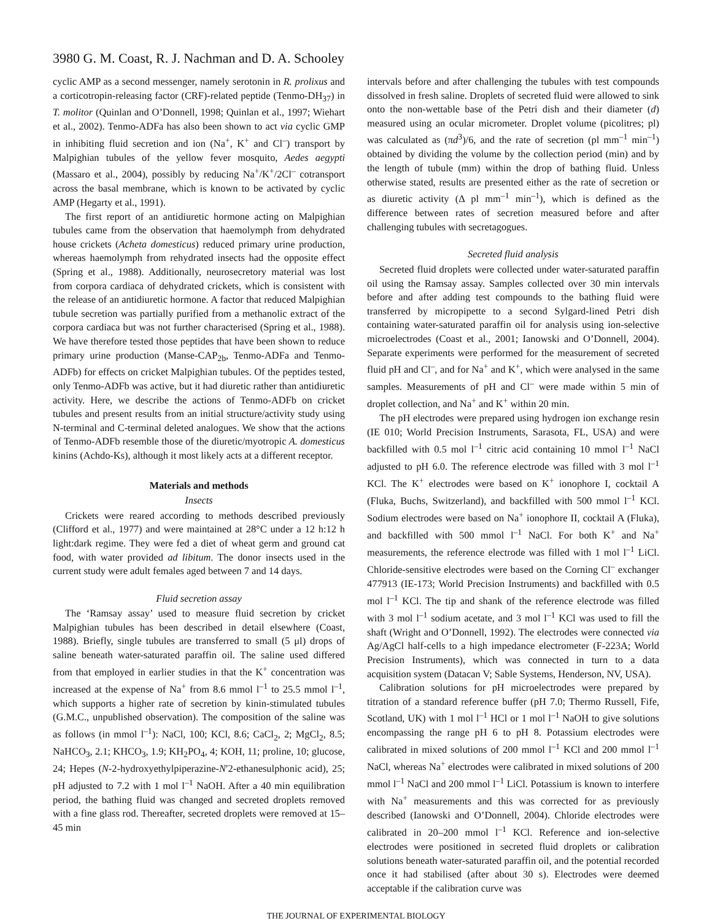3980 G. M. Coast, R. J. Nachman and D. A. Schooley
cyclic AMP as a second messenger, namely serotonin in R. prolixus and a corticotropin-releasing factor (CRF)-related peptide (Tenmo-DH<sub>37</sub>) in T. molitor (Quinlan and O’Donnell, 1998; Quinlan et al., 1997; Wiehart et al., 2002). Tenmo-ADFa has also been shown to act via cyclic GMP in inhibiting fluid secretion and ion (Na<sup>+</sup>, K<sup>+</sup> and Cl<sup>–</sup>) transport by Malpighian tubules of the yellow fever mosquito, Aedes aegypti (Massaro et al., 2004), possibly by reducing Na<sup>+</sup>/K<sup>+</sup>/2Cl<sup>–</sup> cotransport across the basal membrane, which is known to be activated by cyclic AMP (Hegarty et al., 1991).
The first report of an antidiuretic hormone acting on Malpighian tubules came from the observation that haemolymph from dehydrated house crickets (Acheta domesticus) reduced primary urine production, whereas haemolymph from rehydrated insects had the opposite effect (Spring et al., 1988). Additionally, neurosecretory material was lost from corpora cardiaca of dehydrated crickets, which is consistent with the release of an antidiuretic hormone. A factor that reduced Malpighian tubule secretion was partially purified from a methanolic extract of the corpora cardiaca but was not further characterised (Spring et al., 1988). We have therefore tested those peptides that have been shown to reduce primary urine production (Manse-CAP<sub>2b</sub>, Tenmo-ADFa and Tenmo-ADFb) for effects on cricket Malpighian tubules. Of the peptides tested, only Tenmo-ADFb was active, but it had diuretic rather than antidiuretic activity. Here, we describe the actions of Tenmo-ADFb on cricket tubules and present results from an initial structure/activity study using N-terminal and C-terminal deleted analogues. We show that the actions of Tenmo-ADFb resemble those of the diuretic/myotropic A. domesticus kinins (Achdo-Ks), although it most likely acts at a different receptor.
Materials and methods
Insects
Crickets were reared according to methods described previously (Clifford et al., 1977) and were maintained at 28°C under a 12 h:12 h light:dark regime. They were fed a diet of wheat germ and ground cat food, with water provided ad libitum. The donor insects used in the current study were adult females aged between 7 and 14 days.
Fluid secretion assay
The ‘Ramsay assay’ used to measure fluid secretion by cricket Malpighian tubules has been described in detail elsewhere (Coast, 1988). Briefly, single tubules are transferred to small (5 μl) drops of saline beneath water-saturated paraffin oil. The saline used differed from that employed in earlier studies in that the K<sup>+</sup> concentration was increased at the expense of Na<sup>+</sup> from 8.6 mmol l<sup>–1</sup> to 25.5 mmol l<sup>–1</sup>, which supports a higher rate of secretion by kinin-stimulated tubules (G.M.C., unpublished observation). The composition of the saline was as follows (in mmol l<sup>–1</sup>): NaCl, 100; KCl, 8.6; CaCl<sub>2</sub>, 2; MgCl<sub>2</sub>, 8.5; NaHCO<sub>3</sub>, 2.1; KHCO<sub>3</sub>, 1.9; KH<sub>2</sub>PO<sub>4</sub>, 4; KOH, 11; proline, 10; glucose, 24; Hepes (N-2-hydroxyethylpiperazine-N′2-ethanesulphonic acid), 25; pH adjusted to 7.2 with 1 mol l<sup>–1</sup> NaOH. After a 40 min equilibration period, the bathing fluid was changed and secreted droplets removed with a fine glass rod. Thereafter, secreted droplets were removed at 15–45 min
intervals before and after challenging the tubules with test compounds dissolved in fresh saline. Droplets of secreted fluid were allowed to sink onto the non-wettable base of the Petri dish and their diameter (d) measured using an ocular micrometer. Droplet volume (picolitres; pl) was calculated as (πd<sup>3</sup>)/6, and the rate of secretion (pl mm<sup>–1</sup> min<sup>–1</sup>) obtained by dividing the volume by the collection period (min) and by the length of tubule (mm) within the drop of bathing fluid. Unless otherwise stated, results are presented either as the rate of secretion or as diuretic activity (Δ pl mm<sup>–1</sup> min<sup>–1</sup>), which is defined as the difference between rates of secretion measured before and after challenging tubules with secretagogues.
Secreted fluid analysis
Secreted fluid droplets were collected under water-saturated paraffin oil using the Ramsay assay. Samples collected over 30 min intervals before and after adding test compounds to the bathing fluid were transferred by micropipette to a second Sylgard-lined Petri dish containing water-saturated paraffin oil for analysis using ion-selective microelectrodes (Coast et al., 2001; Ianowski and O’Donnell, 2004). Separate experiments were performed for the measurement of secreted fluid pH and Cl<sup>–</sup>, and for Na<sup>+</sup> and K<sup>+</sup>, which were analysed in the same samples. Measurements of pH and Cl<sup>–</sup> were made within 5 min of droplet collection, and Na<sup>+</sup> and K<sup>+</sup> within 20 min.
The pH electrodes were prepared using hydrogen ion exchange resin (IE 010; World Precision Instruments, Sarasota, FL, USA) and were backfilled with 0.5 mol l<sup>–1</sup> citric acid containing 10 mmol l<sup>–1</sup> NaCl adjusted to pH 6.0. The reference electrode was filled with 3 mol l<sup>–1</sup> KCl. The K<sup>+</sup> electrodes were based on K<sup>+</sup> ionophore I, cocktail A (Fluka, Buchs, Switzerland), and backfilled with 500 mmol l<sup>–1</sup> KCl. Sodium electrodes were based on Na<sup>+</sup> ionophore II, cocktail A (Fluka), and backfilled with 500 mmol l<sup>–1</sup> NaCl. For both K<sup>+</sup> and Na<sup>+</sup> measurements, the reference electrode was filled with 1 mol l<sup>–1</sup> LiCl. Chloride-sensitive electrodes were based on the Corning Cl<sup>–</sup> exchanger 477913 (IE-173; World Precision Instruments) and backfilled with 0.5 mol l<sup>–1</sup> KCl. The tip and shank of the reference electrode was filled with 3 mol l<sup>–1</sup> sodium acetate, and 3 mol l<sup>–1</sup> KCl was used to fill the shaft (Wright and O’Donnell, 1992). The electrodes were connected via Ag/AgCl half-cells to a high impedance electrometer (F-223A; World Precision Instruments), which was connected in turn to a data acquisition system (Datacan V; Sable Systems, Henderson, NV, USA).
Calibration solutions for pH microelectrodes were prepared by titration of a standard reference buffer (pH 7.0; Thermo Russell, Fife, Scotland, UK) with 1 mol l<sup>–1</sup> HCl or 1 mol l<sup>–1</sup> NaOH to give solutions encompassing the range pH 6 to pH 8. Potassium electrodes were calibrated in mixed solutions of 200 mmol l<sup>–1</sup> KCl and 200 mmol l<sup>–1</sup> NaCl, whereas Na<sup>+</sup> electrodes were calibrated in mixed solutions of 200 mmol l<sup>–1</sup> NaCl and 200 mmol l<sup>–1</sup> LiCl. Potassium is known to interfere with Na<sup>+</sup> measurements and this was corrected for as previously described (Ianowski and O’Donnell, 2004). Chloride electrodes were calibrated in 20–200 mmol l<sup>–1</sup> KCl. Reference and ion-selective electrodes were positioned in secreted fluid droplets or calibration solutions beneath water-saturated paraffin oil, and the potential recorded once it had stabilised (after about 30 s). Electrodes were deemed acceptable if the calibration curve was
THE JOURNAL OF EXPERIMENTAL BIOLOGY